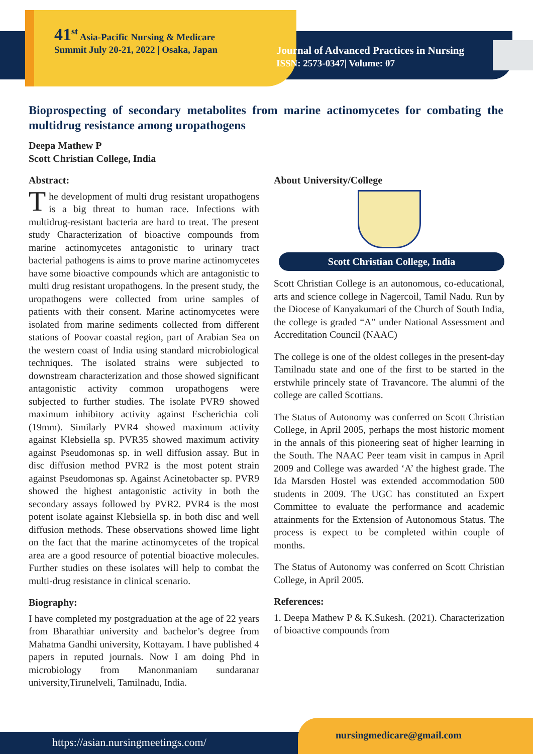41<sup>st</sup> Asia-Pacific Nursing & Medicare Summit July 20-21, 2022 | Osaka, Japan
Journal of Advanced Practices in Nursing
ISSN: 2573-0347| Volume: 07
Bioprospecting of secondary metabolites from marine actinomycetes for combating the multidrug resistance among uropathogens
Deepa Mathew P
Scott Christian College, India
Abstract:
The development of multi drug resistant uropathogens is a big threat to human race. Infections with multidrug-resistant bacteria are hard to treat. The present study Characterization of bioactive compounds from marine actinomycetes antagonistic to urinary tract bacterial pathogens is aims to prove marine actinomycetes have some bioactive compounds which are antagonistic to multi drug resistant uropathogens. In the present study, the uropathogens were collected from urine samples of patients with their consent. Marine actinomycetes were isolated from marine sediments collected from different stations of Poovar coastal region, part of Arabian Sea on the western coast of India using standard microbiological techniques. The isolated strains were subjected to downstream characterization and those showed significant antagonistic activity common uropathogens were subjected to further studies. The isolate PVR9 showed maximum inhibitory activity against Escherichia coli (19mm). Similarly PVR4 showed maximum activity against Klebsiella sp. PVR35 showed maximum activity against Pseudomonas sp. in well diffusion assay. But in disc diffusion method PVR2 is the most potent strain against Pseudomonas sp. Against Acinetobacter sp. PVR9 showed the highest antagonistic activity in both the secondary assays followed by PVR2. PVR4 is the most potent isolate against Klebsiella sp. in both disc and well diffusion methods. These observations showed lime light on the fact that the marine actinomycetes of the tropical area are a good resource of potential bioactive molecules. Further studies on these isolates will help to combat the multi-drug resistance in clinical scenario.
Biography:
I have completed my postgraduation at the age of 22 years from Bharathiar university and bachelor’s degree from Mahatma Gandhi university, Kottayam. I have published 4 papers in reputed journals. Now I am doing Phd in microbiology from Manonmaniam sundaranar university,Tirunelveli, Tamilnadu, India.
About University/College
Scott Christian College, India
Scott Christian College is an autonomous, co-educational, arts and science college in Nagercoil, Tamil Nadu. Run by the Diocese of Kanyakumari of the Church of South India, the college is graded “A” under National Assessment and Accreditation Council (NAAC)
The college is one of the oldest colleges in the present-day Tamilnadu state and one of the first to be started in the erstwhile princely state of Travancore. The alumni of the college are called Scottians.
The Status of Autonomy was conferred on Scott Christian College, in April 2005, perhaps the most historic moment in the annals of this pioneering seat of higher learning in the South. The NAAC Peer team visit in campus in April 2009 and College was awarded ‘A’ the highest grade. The Ida Marsden Hostel was extended accommodation 500 students in 2009. The UGC has constituted an Expert Committee to evaluate the performance and academic attainments for the Extension of Autonomous Status. The process is expect to be completed within couple of months.
The Status of Autonomy was conferred on Scott Christian College, in April 2005.
References:
1. Deepa Mathew P & K.Sukesh. (2021). Characterization of bioactive compounds from
https://asian.nursingmeetings.com/
nursingmedicare@gmail.com